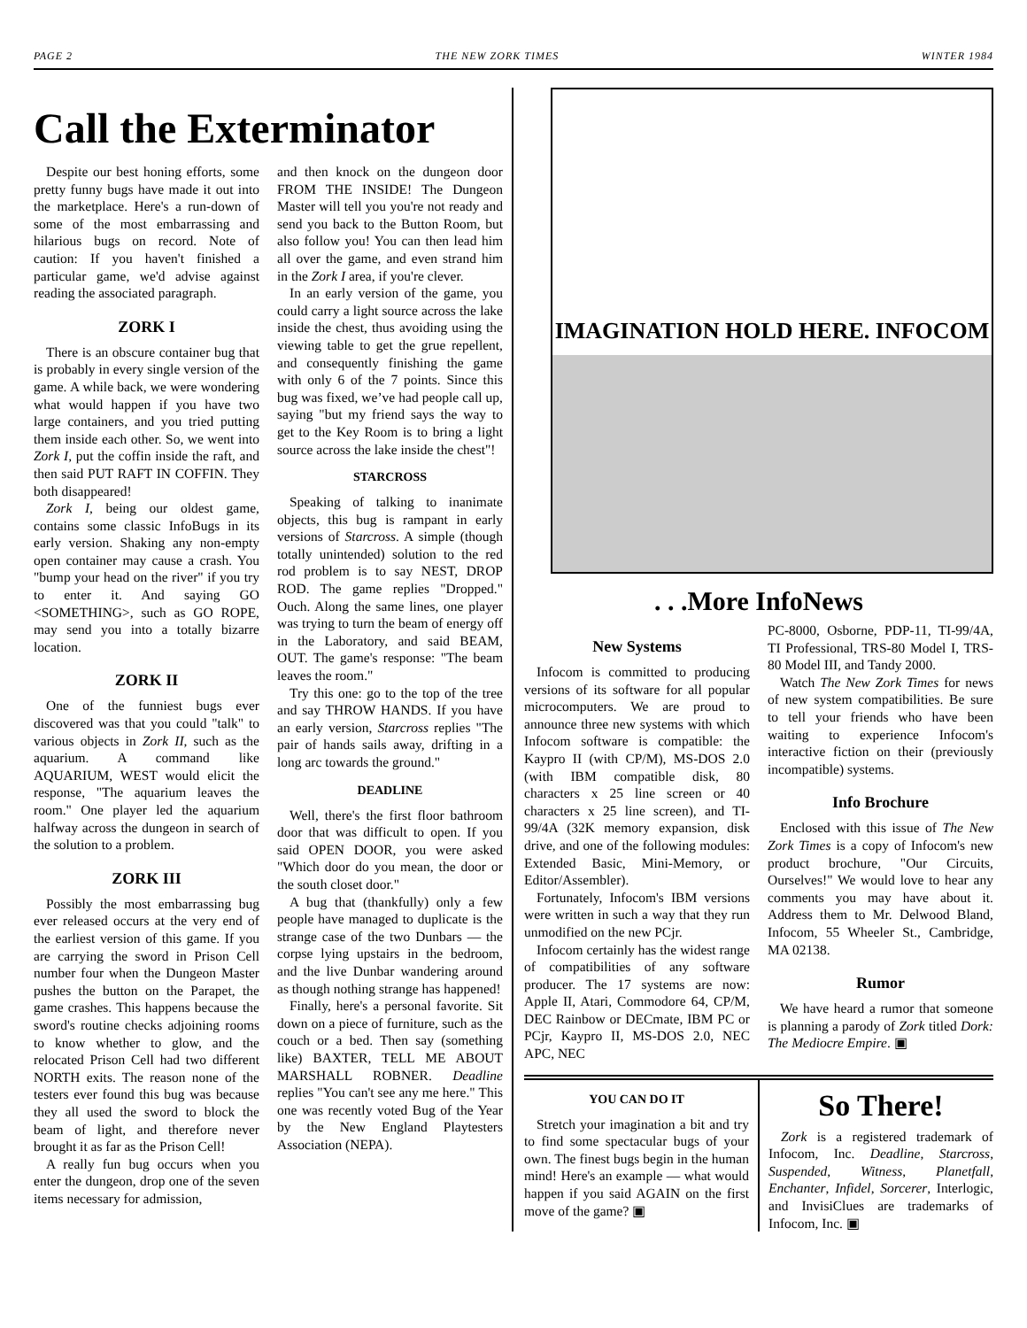PAGE 2 THE NEW ZORK TIMES WINTER 1984
Call the Exterminator
Despite our best honing efforts, some pretty funny bugs have made it out into the marketplace. Here's a run-down of some of the most embarrassing and hilarious bugs on record. Note of caution: If you haven't finished a particular game, we'd advise against reading the associated paragraph.
ZORK I
There is an obscure container bug that is probably in every single version of the game. A while back, we were wondering what would happen if you have two large containers, and you tried putting them inside each other. So, we went into Zork I, put the coffin inside the raft, and then said PUT RAFT IN COFFIN. They both disappeared!
Zork I, being our oldest game, contains some classic InfoBugs in its early version. Shaking any non-empty open container may cause a crash. You "bump your head on the river" if you try to enter it. And saying GO <SOMETHING>, such as GO ROPE, may send you into a totally bizarre location.
ZORK II
One of the funniest bugs ever discovered was that you could "talk" to various objects in Zork II, such as the aquarium. A command like AQUARIUM, WEST would elicit the response, "The aquarium leaves the room." One player led the aquarium halfway across the dungeon in search of the solution to a problem.
ZORK III
Possibly the most embarrassing bug ever released occurs at the very end of the earliest version of this game. If you are carrying the sword in Prison Cell number four when the Dungeon Master pushes the button on the Parapet, the game crashes. This happens because the sword's routine checks adjoining rooms to know whether to glow, and the relocated Prison Cell had two different NORTH exits. The reason none of the testers ever found this bug was because they all used the sword to block the beam of light, and therefore never brought it as far as the Prison Cell!
A really fun bug occurs when you enter the dungeon, drop one of the seven items necessary for admission,
and then knock on the dungeon door FROM THE INSIDE! The Dungeon Master will tell you you're not ready and send you back to the Button Room, but also follow you! You can then lead him all over the game, and even strand him in the Zork I area, if you're clever.
In an early version of the game, you could carry a light source across the lake inside the chest, thus avoiding using the viewing table to get the grue repellent, and consequently finishing the game with only 6 of the 7 points. Since this bug was fixed, we’ve had people call up, saying "but my friend says the way to get to the Key Room is to bring a light source across the lake inside the chest"!
STARCROSS
Speaking of talking to inanimate objects, this bug is rampant in early versions of Starcross. A simple (though totally unintended) solution to the red rod problem is to say NEST, DROP ROD. The game replies "Dropped." Ouch. Along the same lines, one player was trying to turn the beam of energy off in the Laboratory, and said BEAM, OUT. The game's response: "The beam leaves the room."
Try this one: go to the top of the tree and say THROW HANDS. If you have an early version, Starcross replies "The pair of hands sails away, drifting in a long arc towards the ground."
DEADLINE
Well, there's the first floor bathroom door that was difficult to open. If you said OPEN DOOR, you were asked "Which door do you mean, the door or the south closet door."
A bug that (thankfully) only a few people have managed to duplicate is the strange case of the two Dunbars — the corpse lying upstairs in the bedroom, and the live Dunbar wandering around as though nothing strange has happened!
Finally, here's a personal favorite. Sit down on a piece of furniture, such as the couch or a bed. Then say (something like) BAXTER, TELL ME ABOUT MARSHALL ROBNER. Deadline replies "You can't see any me here." This one was recently voted Bug of the Year by the New England Playtesters Association (NEPA).
IMAGINATION HOLD HERE. INFOCOM
. . .More InfoNews
New Systems
Infocom is committed to producing versions of its software for all popular microcomputers. We are proud to announce three new systems with which Infocom software is compatible: the Kaypro II (with CP/M), MS-DOS 2.0 (with IBM compatible disk, 80 characters x 25 line screen or 40 characters x 25 line screen), and TI-99/4A (32K memory expansion, disk drive, and one of the following modules: Extended Basic, Mini-Memory, or Editor/Assembler).
Fortunately, Infocom's IBM versions were written in such a way that they run unmodified on the new PCjr.
Infocom certainly has the widest range of compatibilities of any software producer. The 17 systems are now: Apple II, Atari, Commodore 64, CP/M, DEC Rainbow or DECmate, IBM PC or PCjr, Kaypro II, MS-DOS 2.0, NEC APC, NEC
PC-8000, Osborne, PDP-11, TI-99/4A, TI Professional, TRS-80 Model I, TRS-80 Model III, and Tandy 2000.
Watch The New Zork Times for news of new system compatibilities. Be sure to tell your friends who have been waiting to experience Infocom's interactive fiction on their (previously incompatible) systems.
Info Brochure
Enclosed with this issue of The New Zork Times is a copy of Infocom's new product brochure, "Our Circuits, Ourselves!" We would love to hear any comments you may have about it. Address them to Mr. Delwood Bland, Infocom, 55 Wheeler St., Cambridge, MA 02138.
Rumor
We have heard a rumor that someone is planning a parody of Zork titled Dork: The Mediocre Empire. ▣
YOU CAN DO IT
Stretch your imagination a bit and try to find some spectacular bugs of your own. The finest bugs begin in the human mind! Here's an example — what would happen if you said AGAIN on the first move of the game? ▣
So There!
Zork is a registered trademark of Infocom, Inc. Deadline, Starcross, Suspended, Witness, Planetfall, Enchanter, Infidel, Sorcerer, Interlogic, and InvisiClues are trademarks of Infocom, Inc. ▣